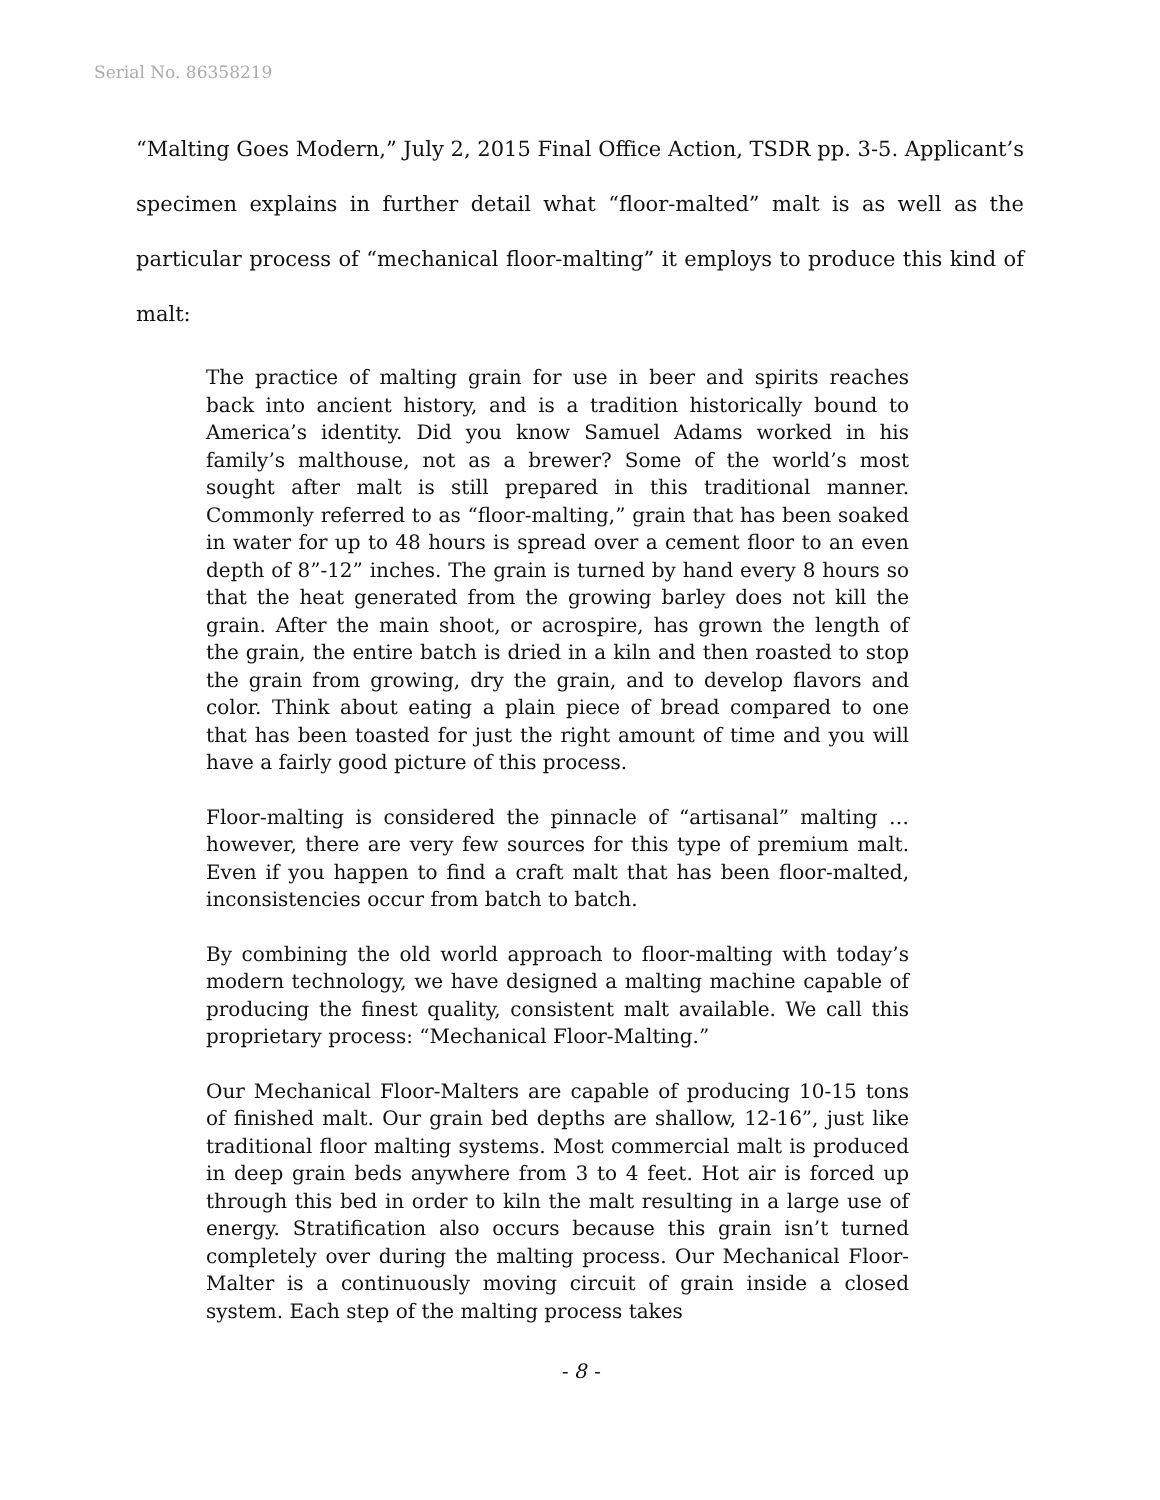Serial No. 86358219
“Malting Goes Modern,” July 2, 2015 Final Office Action, TSDR pp. 3-5. Applicant’s specimen explains in further detail what “floor-malted” malt is as well as the particular process of “mechanical floor-malting” it employs to produce this kind of malt:
The practice of malting grain for use in beer and spirits reaches back into ancient history, and is a tradition historically bound to America’s identity. Did you know Samuel Adams worked in his family’s malthouse, not as a brewer? Some of the world’s most sought after malt is still prepared in this traditional manner. Commonly referred to as “floor-malting,” grain that has been soaked in water for up to 48 hours is spread over a cement floor to an even depth of 8”-12” inches. The grain is turned by hand every 8 hours so that the heat generated from the growing barley does not kill the grain. After the main shoot, or acrospire, has grown the length of the grain, the entire batch is dried in a kiln and then roasted to stop the grain from growing, dry the grain, and to develop flavors and color. Think about eating a plain piece of bread compared to one that has been toasted for just the right amount of time and you will have a fairly good picture of this process.
Floor-malting is considered the pinnacle of “artisanal” malting … however, there are very few sources for this type of premium malt. Even if you happen to find a craft malt that has been floor-malted, inconsistencies occur from batch to batch.
By combining the old world approach to floor-malting with today’s modern technology, we have designed a malting machine capable of producing the finest quality, consistent malt available. We call this proprietary process: “Mechanical Floor-Malting.”
Our Mechanical Floor-Malters are capable of producing 10-15 tons of finished malt. Our grain bed depths are shallow, 12-16”, just like traditional floor malting systems. Most commercial malt is produced in deep grain beds anywhere from 3 to 4 feet. Hot air is forced up through this bed in order to kiln the malt resulting in a large use of energy. Stratification also occurs because this grain isn’t turned completely over during the malting process. Our Mechanical Floor-Malter is a continuously moving circuit of grain inside a closed system. Each step of the malting process takes
- 8 -